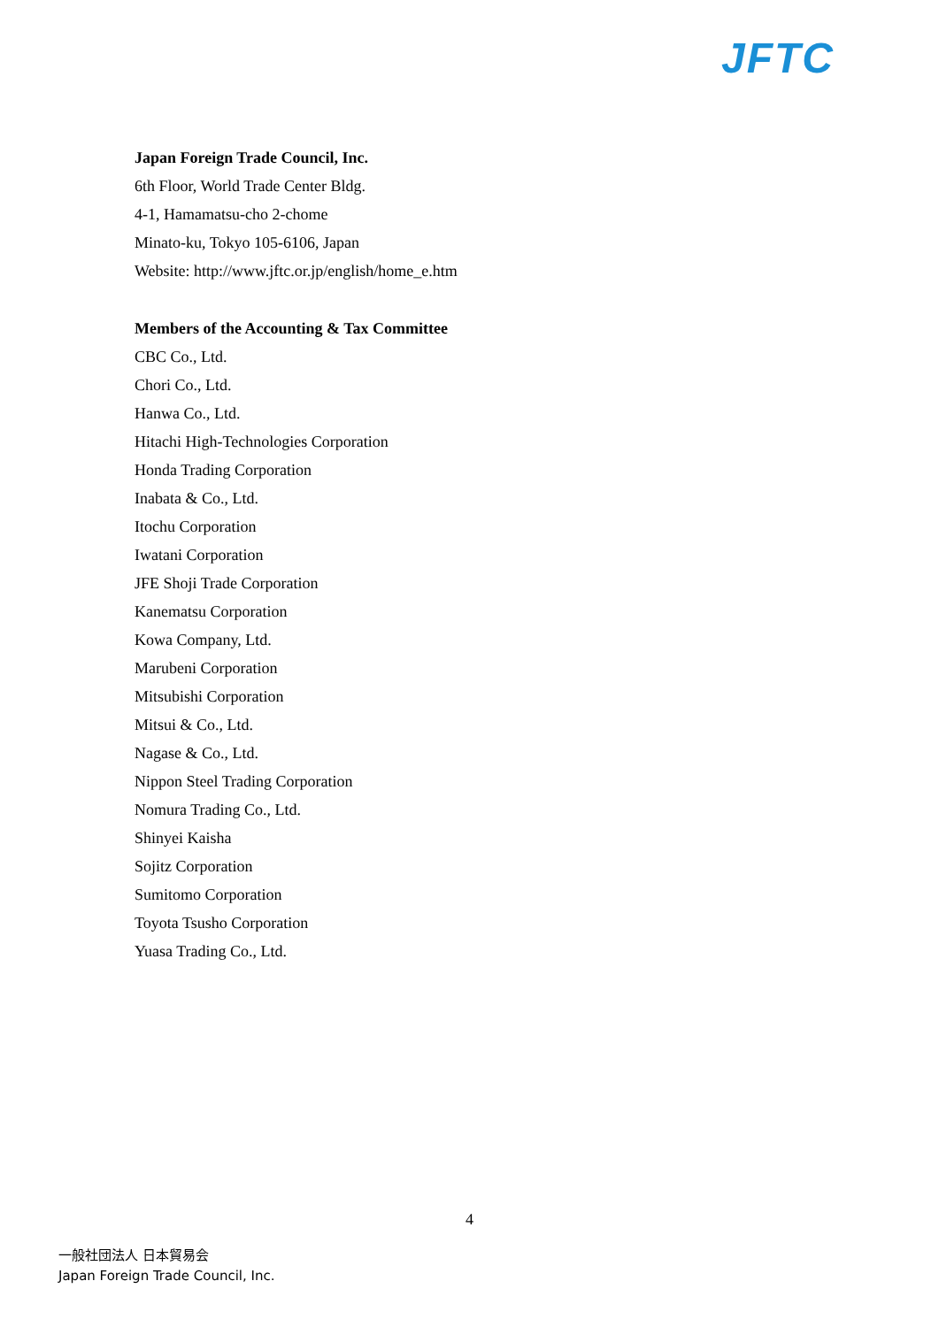JFTC
Japan Foreign Trade Council, Inc.
6th Floor, World Trade Center Bldg.
4-1, Hamamatsu-cho 2-chome
Minato-ku, Tokyo 105-6106, Japan
Website: http://www.jftc.or.jp/english/home_e.htm
Members of the Accounting & Tax Committee
CBC Co., Ltd.
Chori Co., Ltd.
Hanwa Co., Ltd.
Hitachi High-Technologies Corporation
Honda Trading Corporation
Inabata & Co., Ltd.
Itochu Corporation
Iwatani Corporation
JFE Shoji Trade Corporation
Kanematsu Corporation
Kowa Company, Ltd.
Marubeni Corporation
Mitsubishi Corporation
Mitsui & Co., Ltd.
Nagase & Co., Ltd.
Nippon Steel Trading Corporation
Nomura Trading Co., Ltd.
Shinyei Kaisha
Sojitz Corporation
Sumitomo Corporation
Toyota Tsusho Corporation
Yuasa Trading Co., Ltd.
4
一般社団法人 日本貿易会
Japan Foreign Trade Council, Inc.